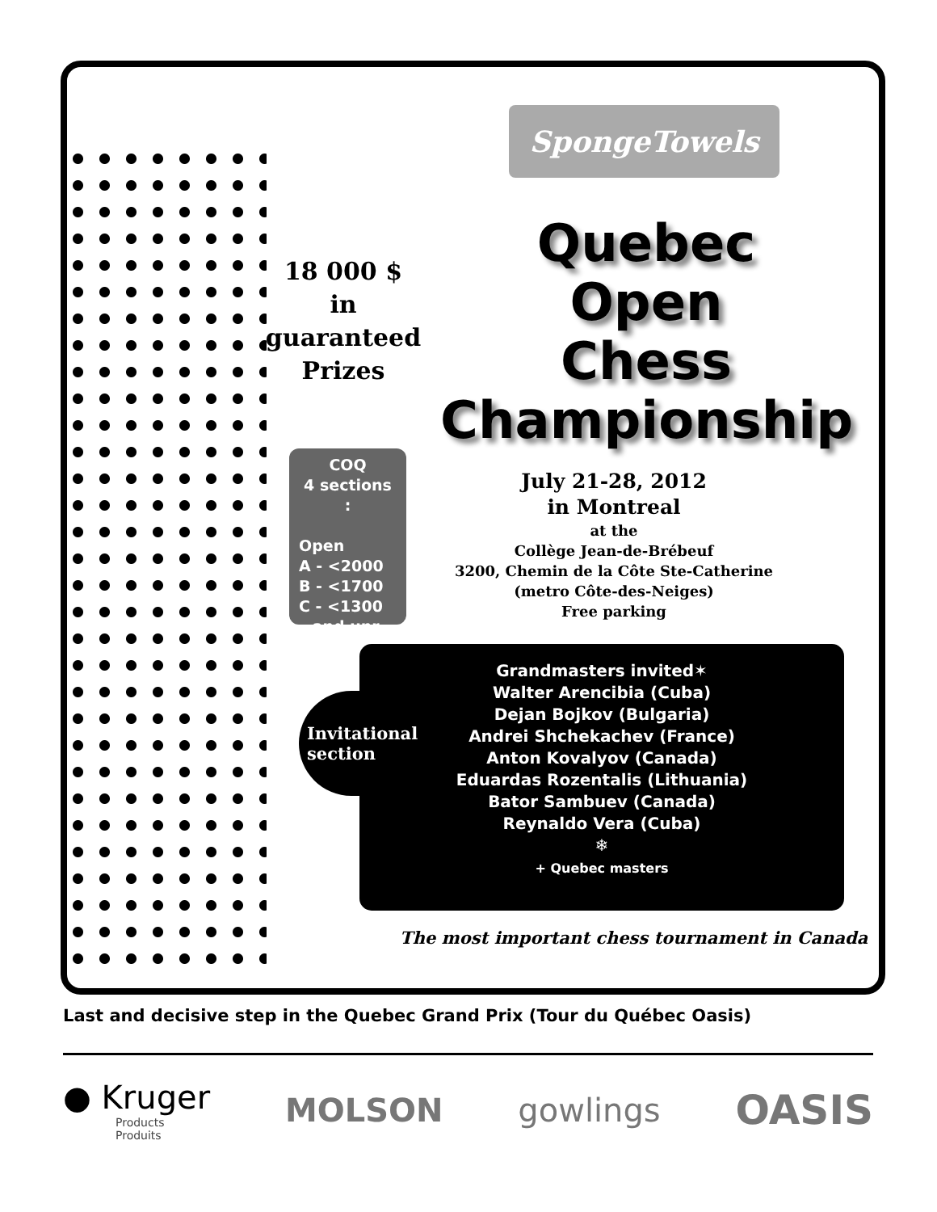SpongeTowels
Quebec
Open
Chess
Championship
18 000 $
in guaranteed
Prizes
COQ
4 sections :
Open
A - <2000
B - <1700
C - <1300
and unr.
July 21-28, 2012
in Montreal
at the
Collège Jean-de-Brébeuf
3200, Chemin de la Côte Ste-Catherine
(metro Côte-des-Neiges)
Free parking
Grandmasters invited✶
Walter Arencibia (Cuba)
Dejan Bojkov (Bulgaria)
Andrei Shchekachev (France)
Anton Kovalyov (Canada)
Eduardas Rozentalis (Lithuania)
Bator Sambuev (Canada)
Reynaldo Vera (Cuba)
❄
+ Quebec masters
Invitational
section
The most important chess tournament in Canada
Last and decisive step in the Quebec Grand Prix (Tour du Québec Oasis)
● Kruger
Products
Produits
MOLSON gowlings
OASIS